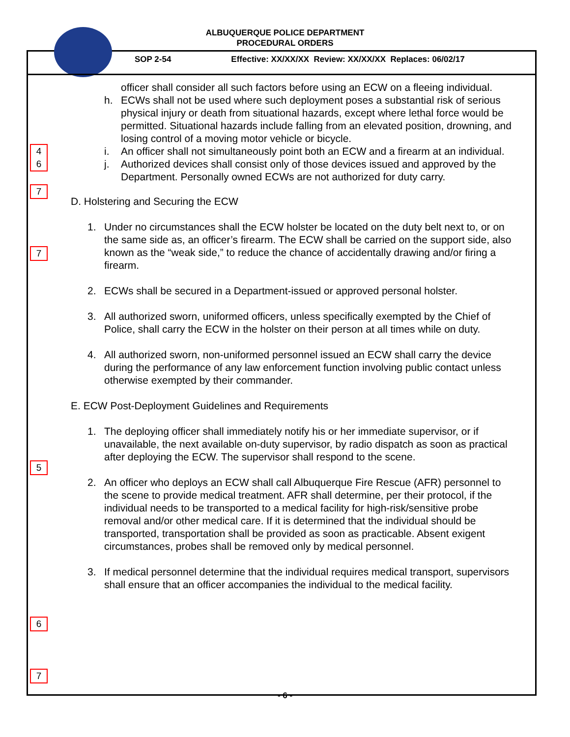ALBUQUERQUE POLICE DEPARTMENT
PROCEDURAL ORDERS
SOP 2-54 Effective: XX/XX/XX Review: XX/XX/XX Replaces: 06/02/17
4
6
7
7
5
6
7
officer shall consider all such factors before using an ECW on a fleeing individual.
h. ECWs shall not be used where such deployment poses a substantial risk of serious physical injury or death from situational hazards, except where lethal force would be permitted. Situational hazards include falling from an elevated position, drowning, and losing control of a moving motor vehicle or bicycle.
i. An officer shall not simultaneously point both an ECW and a firearm at an individual.
j. Authorized devices shall consist only of those devices issued and approved by the Department. Personally owned ECWs are not authorized for duty carry.
D. Holstering and Securing the ECW
1. Under no circumstances shall the ECW holster be located on the duty belt next to, or on the same side as, an officer’s firearm. The ECW shall be carried on the support side, also known as the “weak side,” to reduce the chance of accidentally drawing and/or firing a firearm.
2. ECWs shall be secured in a Department-issued or approved personal holster.
3. All authorized sworn, uniformed officers, unless specifically exempted by the Chief of Police, shall carry the ECW in the holster on their person at all times while on duty.
4. All authorized sworn, non-uniformed personnel issued an ECW shall carry the device during the performance of any law enforcement function involving public contact unless otherwise exempted by their commander.
E. ECW Post-Deployment Guidelines and Requirements
1. The deploying officer shall immediately notify his or her immediate supervisor, or if unavailable, the next available on-duty supervisor, by radio dispatch as soon as practical after deploying the ECW. The supervisor shall respond to the scene.
2. An officer who deploys an ECW shall call Albuquerque Fire Rescue (AFR) personnel to the scene to provide medical treatment. AFR shall determine, per their protocol, if the individual needs to be transported to a medical facility for high-risk/sensitive probe removal and/or other medical care. If it is determined that the individual should be transported, transportation shall be provided as soon as practicable. Absent exigent circumstances, probes shall be removed only by medical personnel.
3. If medical personnel determine that the individual requires medical transport, supervisors shall ensure that an officer accompanies the individual to the medical facility.
- 6 -